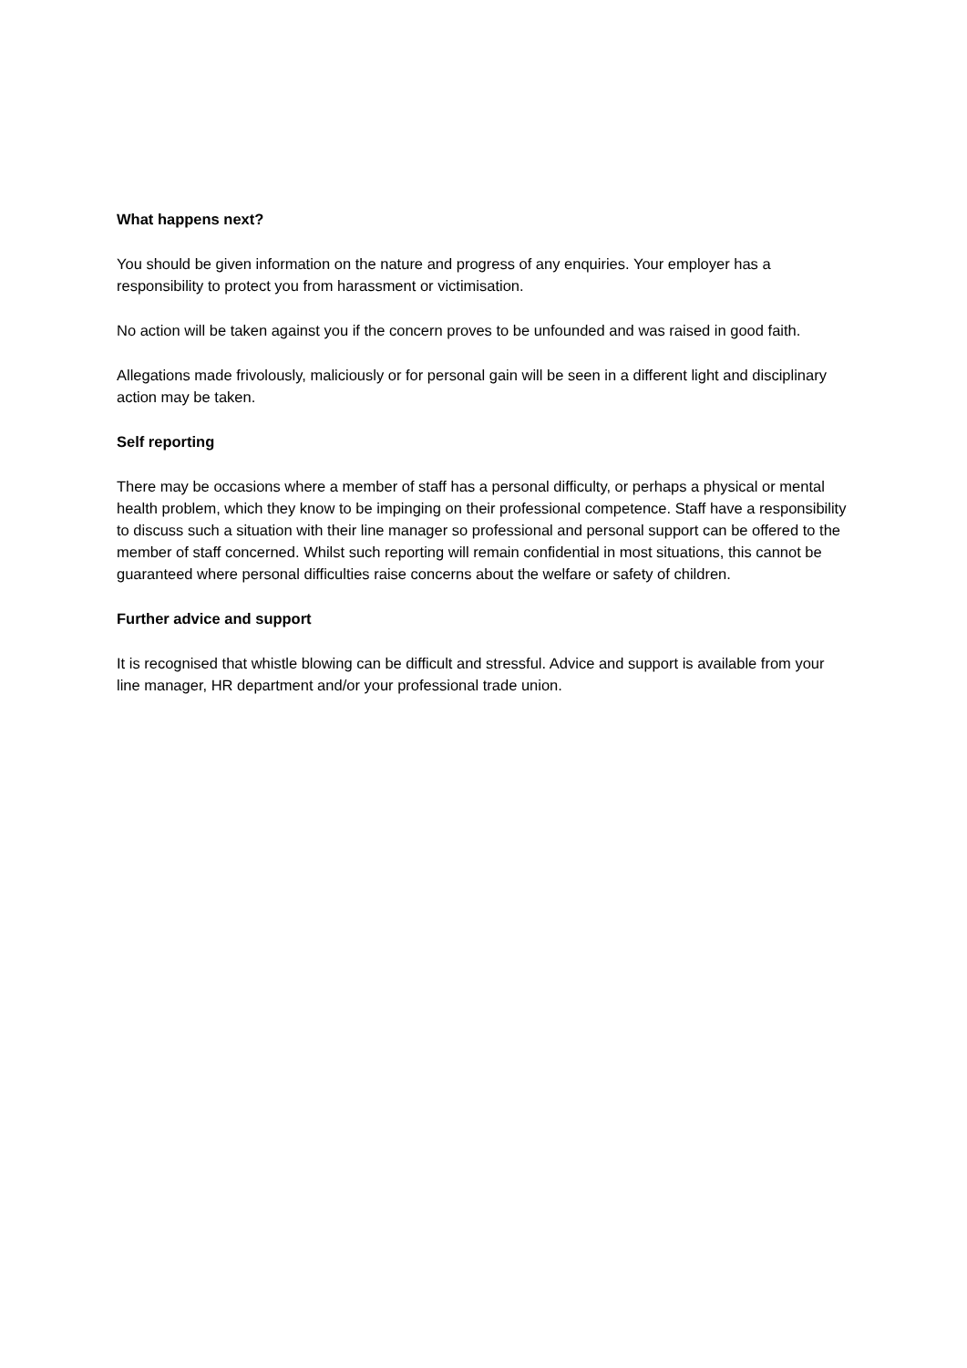What happens next?
You should be given information on the nature and progress of any enquiries. Your employer has a responsibility to protect you from harassment or victimisation.
No action will be taken against you if the concern proves to be unfounded and was raised in good faith.
Allegations made frivolously, maliciously or for personal gain will be seen in a different light and disciplinary action may be taken.
Self reporting
There may be occasions where a member of staff has a personal difficulty, or perhaps a physical or mental health problem, which they know to be impinging on their professional competence. Staff have a responsibility to discuss such a situation with their line manager so professional and personal support can be offered to the member of staff concerned. Whilst such reporting will remain confidential in most situations, this cannot be guaranteed where personal difficulties raise concerns about the welfare or safety of children.
Further advice and support
It is recognised that whistle blowing can be difficult and stressful. Advice and support is available from your line manager, HR department and/or your professional trade union.